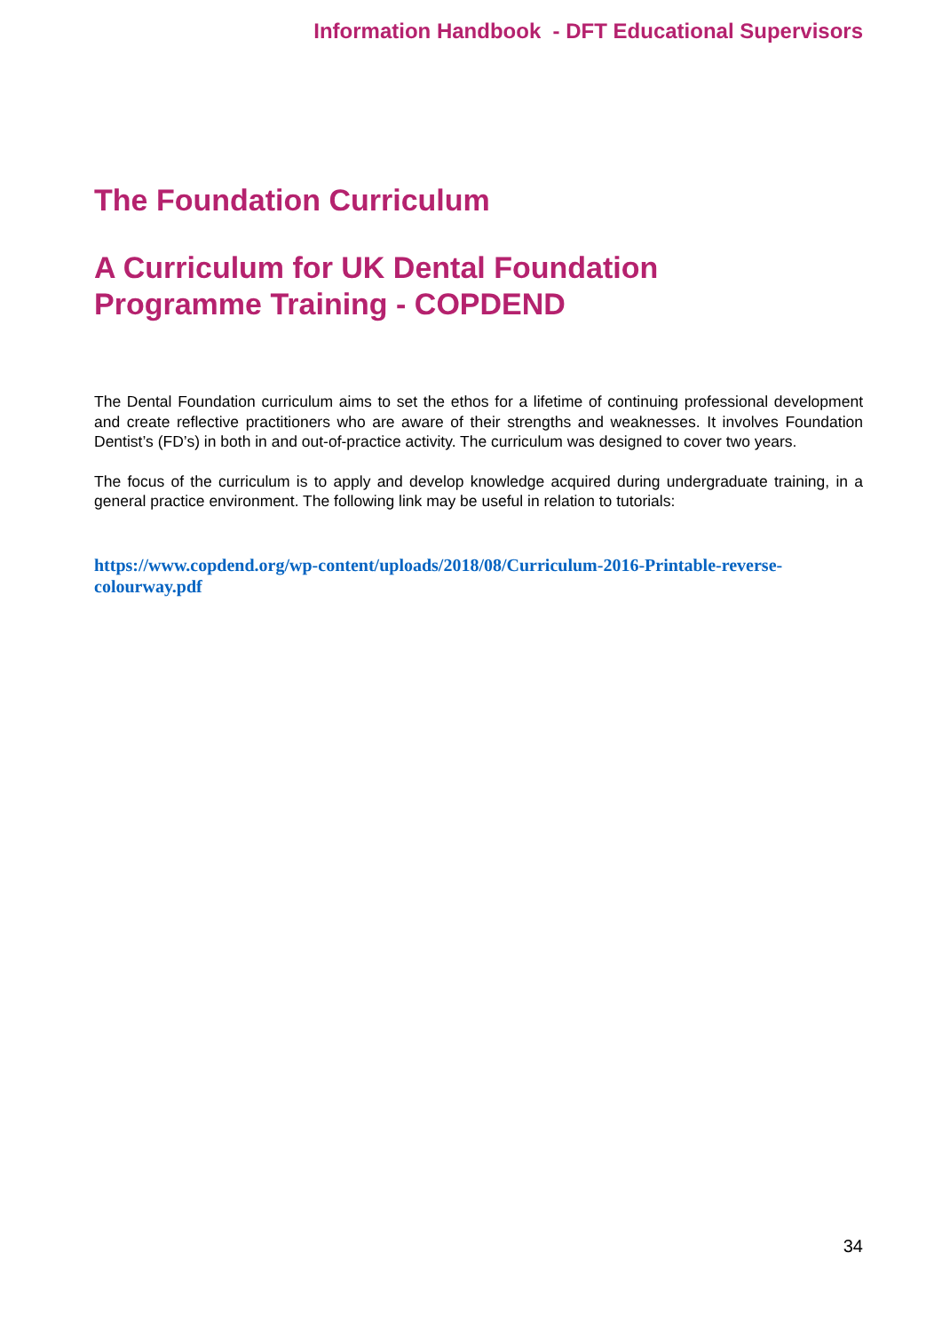Information Handbook - DFT Educational Supervisors
The Foundation Curriculum
A Curriculum for UK Dental Foundation
Programme Training - COPDEND
The Dental Foundation curriculum aims to set the ethos for a lifetime of continuing professional development and create reflective practitioners who are aware of their strengths and weaknesses. It involves Foundation Dentist’s (FD’s) in both in and out-of-practice activity. The curriculum was designed to cover two years.
The focus of the curriculum is to apply and develop knowledge acquired during undergraduate training, in a general practice environment. The following link may be useful in relation to tutorials:
https://www.copdend.org/wp-content/uploads/2018/08/Curriculum-2016-Printable-reverse-colourway.pdf
34